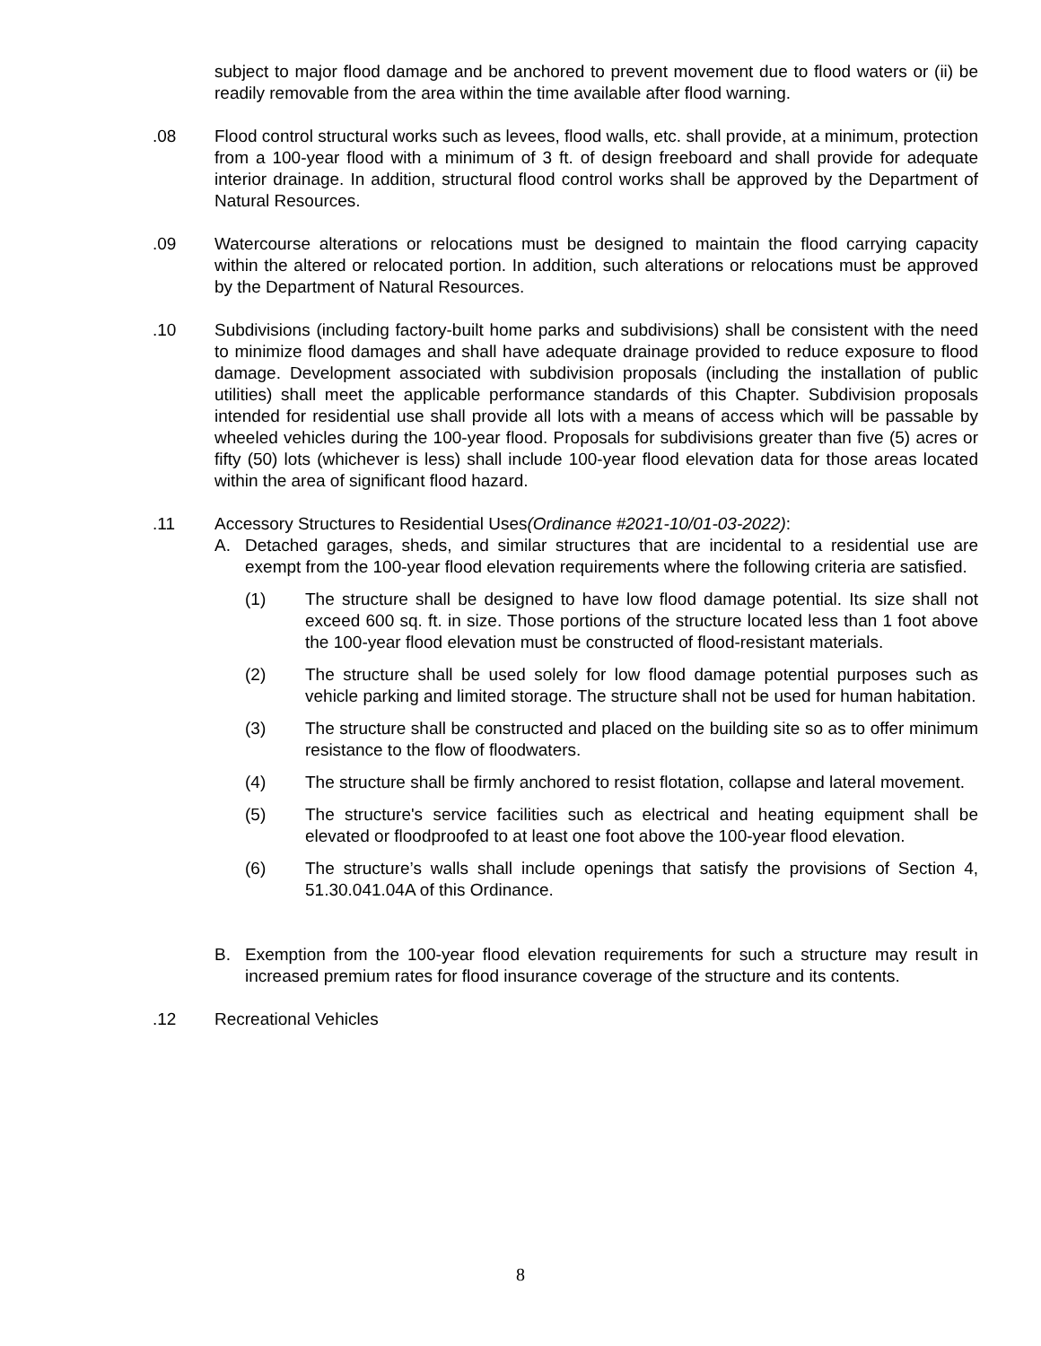subject to major flood damage and be anchored to prevent movement due to flood waters or (ii) be readily removable from the area within the time available after flood warning.
.08 Flood control structural works such as levees, flood walls, etc. shall provide, at a minimum, protection from a 100-year flood with a minimum of 3 ft. of design freeboard and shall provide for adequate interior drainage. In addition, structural flood control works shall be approved by the Department of Natural Resources.
.09 Watercourse alterations or relocations must be designed to maintain the flood carrying capacity within the altered or relocated portion. In addition, such alterations or relocations must be approved by the Department of Natural Resources.
.10 Subdivisions (including factory-built home parks and subdivisions) shall be consistent with the need to minimize flood damages and shall have adequate drainage provided to reduce exposure to flood damage. Development associated with subdivision proposals (including the installation of public utilities) shall meet the applicable performance standards of this Chapter. Subdivision proposals intended for residential use shall provide all lots with a means of access which will be passable by wheeled vehicles during the 100-year flood. Proposals for subdivisions greater than five (5) acres or fifty (50) lots (whichever is less) shall include 100-year flood elevation data for those areas located within the area of significant flood hazard.
.11 Accessory Structures to Residential Uses(Ordinance #2021-10/01-03-2022):
A. Detached garages, sheds, and similar structures that are incidental to a residential use are exempt from the 100-year flood elevation requirements where the following criteria are satisfied.
(1) The structure shall be designed to have low flood damage potential. Its size shall not exceed 600 sq. ft. in size. Those portions of the structure located less than 1 foot above the 100-year flood elevation must be constructed of flood-resistant materials.
(2) The structure shall be used solely for low flood damage potential purposes such as vehicle parking and limited storage. The structure shall not be used for human habitation.
(3) The structure shall be constructed and placed on the building site so as to offer minimum resistance to the flow of floodwaters.
(4) The structure shall be firmly anchored to resist flotation, collapse and lateral movement.
(5) The structure's service facilities such as electrical and heating equipment shall be elevated or floodproofed to at least one foot above the 100-year flood elevation.
(6) The structure’s walls shall include openings that satisfy the provisions of Section 4, 51.30.041.04A of this Ordinance.
B. Exemption from the 100-year flood elevation requirements for such a structure may result in increased premium rates for flood insurance coverage of the structure and its contents.
.12 Recreational Vehicles
8